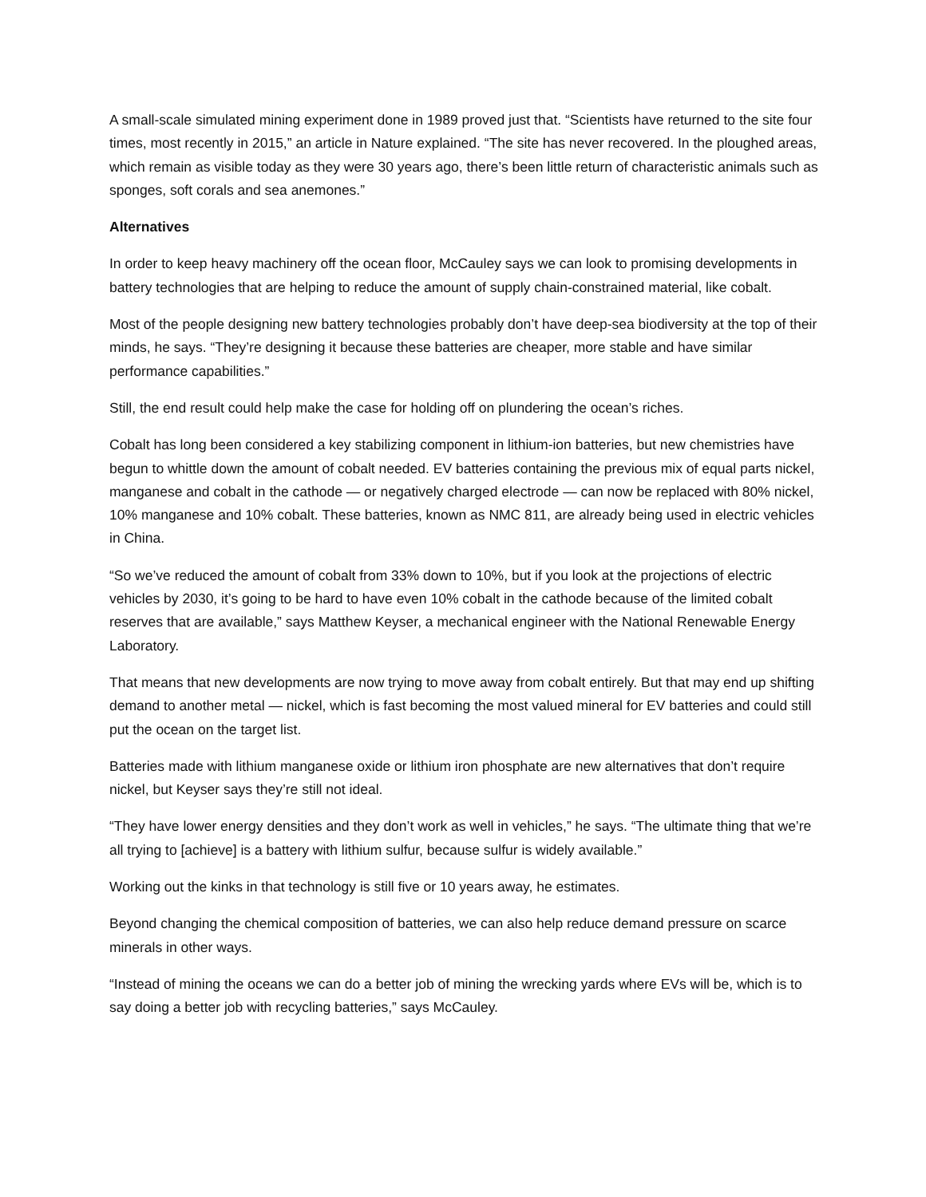A small-scale simulated mining experiment done in 1989 proved just that. “Scientists have returned to the site four times, most recently in 2015,” an article in Nature explained. “The site has never recovered. In the ploughed areas, which remain as visible today as they were 30 years ago, there’s been little return of characteristic animals such as sponges, soft corals and sea anemones.”
Alternatives
In order to keep heavy machinery off the ocean floor, McCauley says we can look to promising developments in battery technologies that are helping to reduce the amount of supply chain-constrained material, like cobalt.
Most of the people designing new battery technologies probably don’t have deep-sea biodiversity at the top of their minds, he says. “They’re designing it because these batteries are cheaper, more stable and have similar performance capabilities.”
Still, the end result could help make the case for holding off on plundering the ocean’s riches.
Cobalt has long been considered a key stabilizing component in lithium-ion batteries, but new chemistries have begun to whittle down the amount of cobalt needed. EV batteries containing the previous mix of equal parts nickel, manganese and cobalt in the cathode — or negatively charged electrode — can now be replaced with 80% nickel, 10% manganese and 10% cobalt. These batteries, known as NMC 811, are already being used in electric vehicles in China.
“So we’ve reduced the amount of cobalt from 33% down to 10%, but if you look at the projections of electric vehicles by 2030, it’s going to be hard to have even 10% cobalt in the cathode because of the limited cobalt reserves that are available,” says Matthew Keyser, a mechanical engineer with the National Renewable Energy Laboratory.
That means that new developments are now trying to move away from cobalt entirely. But that may end up shifting demand to another metal — nickel, which is fast becoming the most valued mineral for EV batteries and could still put the ocean on the target list.
Batteries made with lithium manganese oxide or lithium iron phosphate are new alternatives that don’t require nickel, but Keyser says they’re still not ideal.
“They have lower energy densities and they don’t work as well in vehicles,” he says. “The ultimate thing that we’re all trying to [achieve] is a battery with lithium sulfur, because sulfur is widely available.”
Working out the kinks in that technology is still five or 10 years away, he estimates.
Beyond changing the chemical composition of batteries, we can also help reduce demand pressure on scarce minerals in other ways.
“Instead of mining the oceans we can do a better job of mining the wrecking yards where EVs will be, which is to say doing a better job with recycling batteries,” says McCauley.